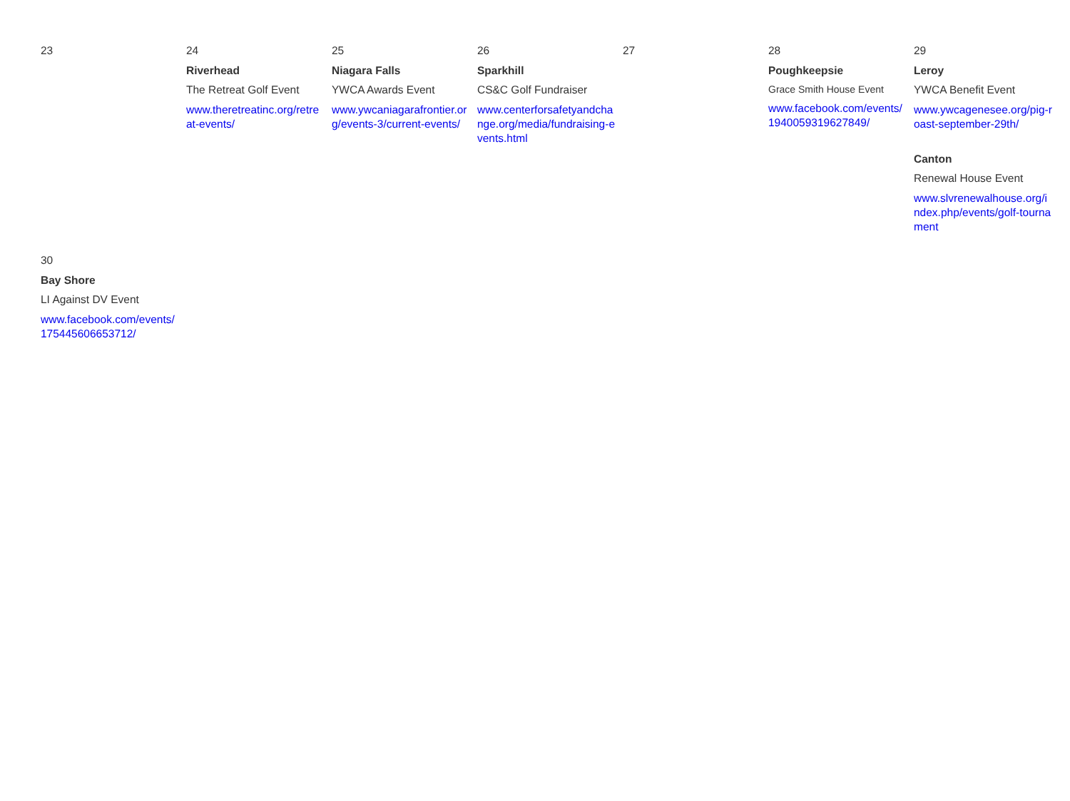| 23 | 24 Riverhead The Retreat Golf Event www.theretreatinc.org/retreat-events/ | 25 Niagara Falls YWCA Awards Event www.ywcaniagarafrontier.org/events-3/current-events/ | 26 Sparkhill CS&C Golf Fundraiser www.centerforsafetyandchange.org/media/fundraising-events.html | 27 | 28 Poughkeepsie Grace Smith House Event www.facebook.com/events/1940059319627849/ | 29 Leroy YWCA Benefit Event www.ywcagenesee.org/pig-roast-september-29th/ Canton Renewal House Event www.slvrenewalhouse.org/index.php/events/golf-tournament |
| 30 Bay Shore LI Against DV Event www.facebook.com/events/175445606653712/ | | | | | | |